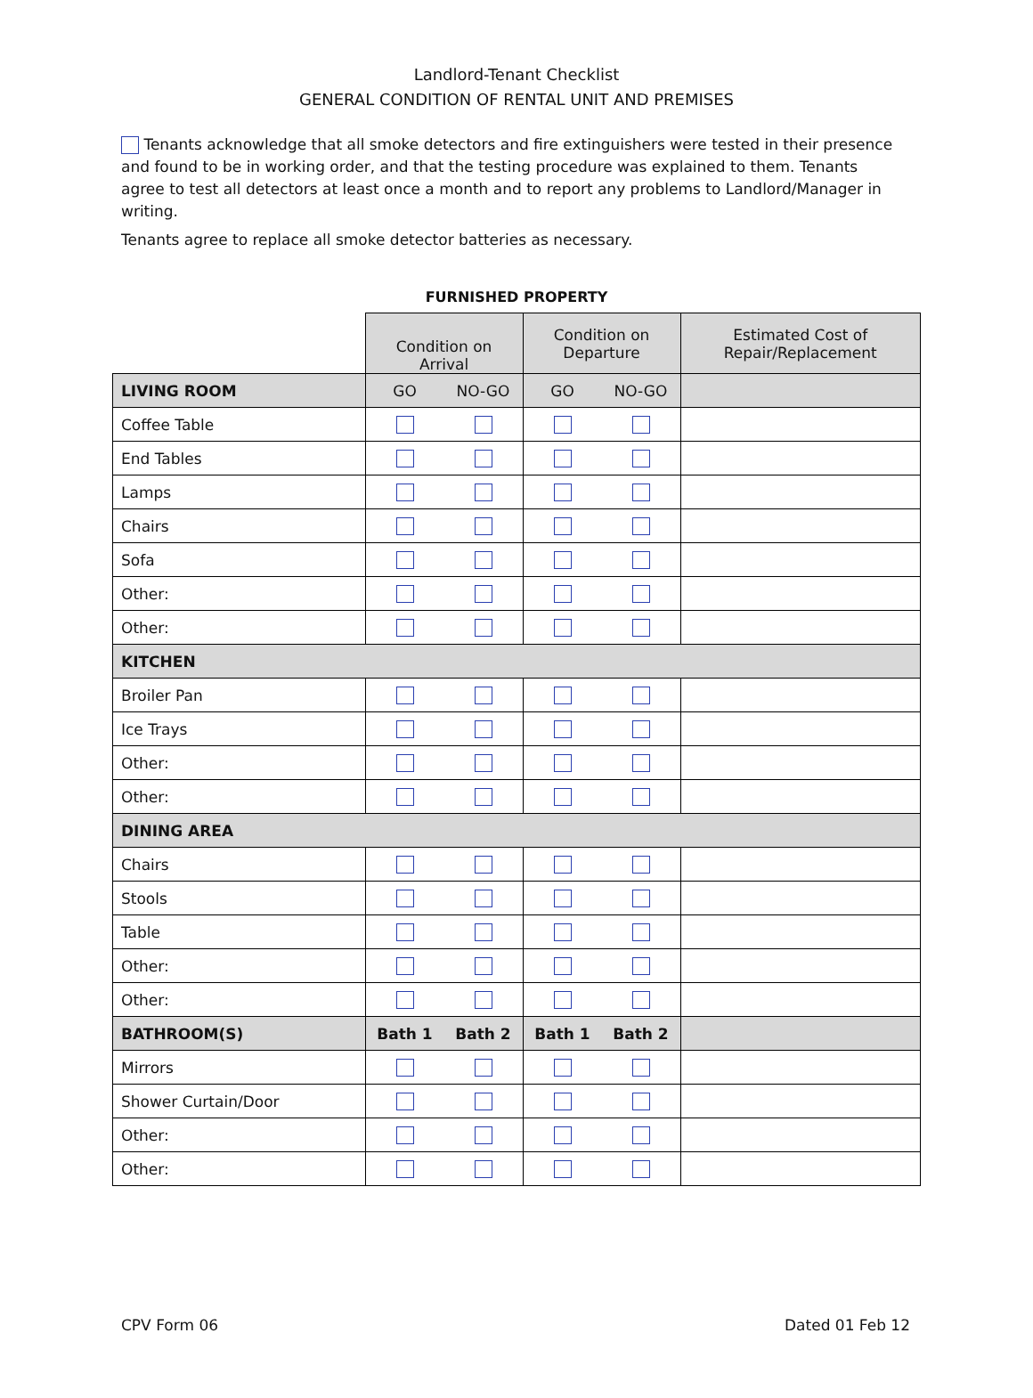Landlord-Tenant Checklist
GENERAL CONDITION OF RENTAL UNIT AND PREMISES
Tenants acknowledge that all smoke detectors and fire extinguishers were tested in their presence and found to be in working order, and that the testing procedure was explained to them. Tenants agree to test all detectors at least once a month and to report any problems to Landlord/Manager in writing.
Tenants agree to replace all smoke detector batteries as necessary.
FURNISHED PROPERTY
| | Condition on Arrival | | Condition on Departure | | Estimated Cost of Repair/Replacement |
| LIVING ROOM | GO | NO-GO | GO | NO-GO | |
| Coffee Table | | | | | |
| End Tables | | | | | |
| Lamps | | | | | |
| Chairs | | | | | |
| Sofa | | | | | |
| Other: | | | | | |
| Other: | | | | | |
| KITCHEN | | | | | |
| Broiler Pan | | | | | |
| Ice Trays | | | | | |
| Other: | | | | | |
| Other: | | | | | |
| DINING AREA | | | | | |
| Chairs | | | | | |
| Stools | | | | | |
| Table | | | | | |
| Other: | | | | | |
| Other: | | | | | |
| BATHROOM(S) | Bath 1 | Bath 2 | Bath 1 | Bath 2 | |
| Mirrors | | | | | |
| Shower Curtain/Door | | | | | |
| Other: | | | | | |
| Other: | | | | | |
CPV Form 06 Dated 01 Feb 12